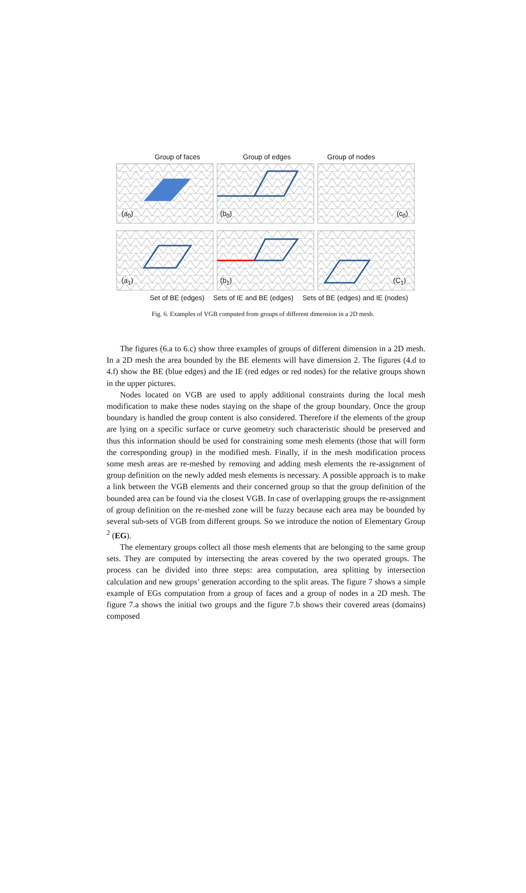Group of faces Group of edges Group of nodes
(a<sub>0</sub>) (b<sub>0</sub>) (c<sub>0</sub>)
(a<sub>1</sub>) (b<sub>1</sub>) (C<sub>1</sub>)
Set of BE (edges) Sets of IE and BE (edges)
Sets of BE (edges) and IE (nodes)
Fig. 6. Examples of VGB computed from groups of different dimension in a 2D mesh.
The figures (6.a to 6.c) show three examples of groups of different dimension in a 2D mesh. In a 2D mesh the area bounded by the BE elements will have dimension 2. The figures (4.d to 4.f) show the BE (blue edges) and the IE (red edges or red nodes) for the relative groups shown in the upper pictures.
Nodes located on VGB are used to apply additional constraints during the local mesh modification to make these nodes staying on the shape of the group boundary. Once the group boundary is handled the group content is also considered. Therefore if the elements of the group are lying on a specific surface or curve geometry such characteristic should be preserved and thus this information should be used for constraining some mesh elements (those that will form the corresponding group) in the modified mesh. Finally, if in the mesh modification process some mesh areas are re-meshed by removing and adding mesh elements the re-assignment of group definition on the newly added mesh elements is necessary. A possible approach is to make a link between the VGB elements and their concerned group so that the group definition of the bounded area can be found via the closest VGB. In case of overlapping groups the re-assignment of group definition on the re-meshed zone will be fuzzy because each area may be bounded by several sub-sets of VGB from different groups. So we introduce the notion of Elementary Group <sup>2</sup> (EG).
The elementary groups collect all those mesh elements that are belonging to the same group sets. They are computed by intersecting the areas covered by the two operated groups. The process can be divided into three steps: area computation, area splitting by intersection calculation and new groups’ generation according to the split areas. The figure 7 shows a simple example of EGs computation from a group of faces and a group of nodes in a 2D mesh. The figure 7.a shows the initial two groups and the figure 7.b shows their covered areas (domains) composed